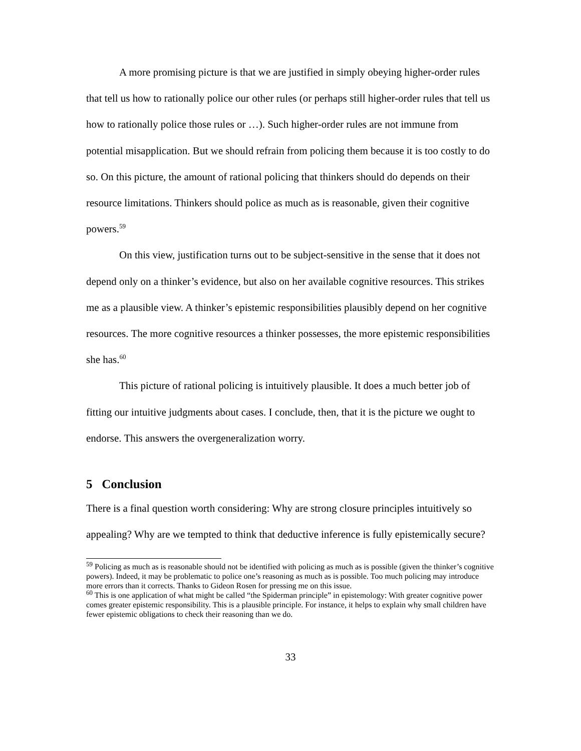A more promising picture is that we are justified in simply obeying higher-order rules that tell us how to rationally police our other rules (or perhaps still higher-order rules that tell us how to rationally police those rules or …). Such higher-order rules are not immune from potential misapplication. But we should refrain from policing them because it is too costly to do so. On this picture, the amount of rational policing that thinkers should do depends on their resource limitations. Thinkers should police as much as is reasonable, given their cognitive powers.<sup>59</sup>
On this view, justification turns out to be subject-sensitive in the sense that it does not depend only on a thinker’s evidence, but also on her available cognitive resources. This strikes me as a plausible view. A thinker’s epistemic responsibilities plausibly depend on her cognitive resources. The more cognitive resources a thinker possesses, the more epistemic responsibilities she has.<sup>60</sup>
This picture of rational policing is intuitively plausible. It does a much better job of fitting our intuitive judgments about cases. I conclude, then, that it is the picture we ought to endorse. This answers the overgeneralization worry.
5 Conclusion
There is a final question worth considering: Why are strong closure principles intuitively so appealing? Why are we tempted to think that deductive inference is fully epistemically secure?
<sup>59</sup> Policing as much as is reasonable should not be identified with policing as much as is possible (given the thinker’s cognitive powers). Indeed, it may be problematic to police one’s reasoning as much as is possible. Too much policing may introduce more errors than it corrects. Thanks to Gideon Rosen for pressing me on this issue.
<sup>60</sup> This is one application of what might be called “the Spiderman principle” in epistemology: With greater cognitive power comes greater epistemic responsibility. This is a plausible principle. For instance, it helps to explain why small children have fewer epistemic obligations to check their reasoning than we do.
33